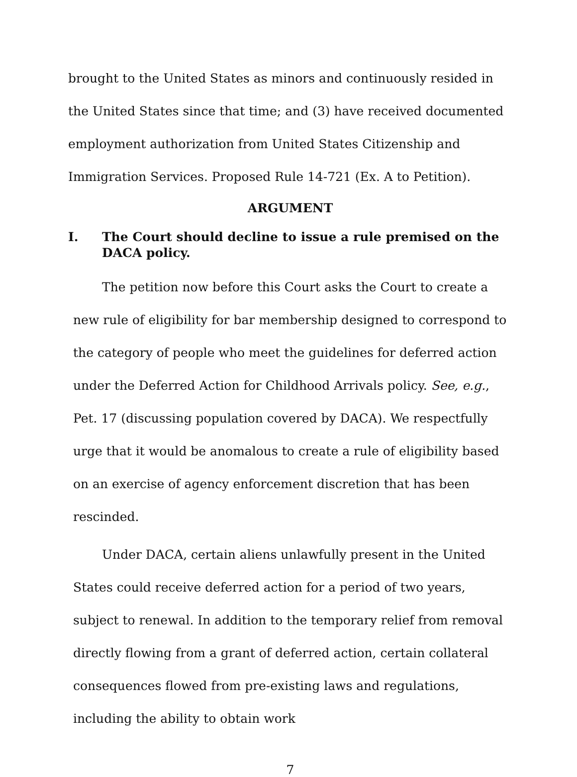brought to the United States as minors and continuously resided in the United States since that time; and (3) have received documented employment authorization from United States Citizenship and Immigration Services. Proposed Rule 14-721 (Ex. A to Petition).
ARGUMENT
I. The Court should decline to issue a rule premised on the DACA policy.
The petition now before this Court asks the Court to create a new rule of eligibility for bar membership designed to correspond to the category of people who meet the guidelines for deferred action under the Deferred Action for Childhood Arrivals policy. See, e.g., Pet. 17 (discussing population covered by DACA). We respectfully urge that it would be anomalous to create a rule of eligibility based on an exercise of agency enforcement discretion that has been rescinded.
Under DACA, certain aliens unlawfully present in the United States could receive deferred action for a period of two years, subject to renewal. In addition to the temporary relief from removal directly flowing from a grant of deferred action, certain collateral consequences flowed from pre-existing laws and regulations, including the ability to obtain work
7